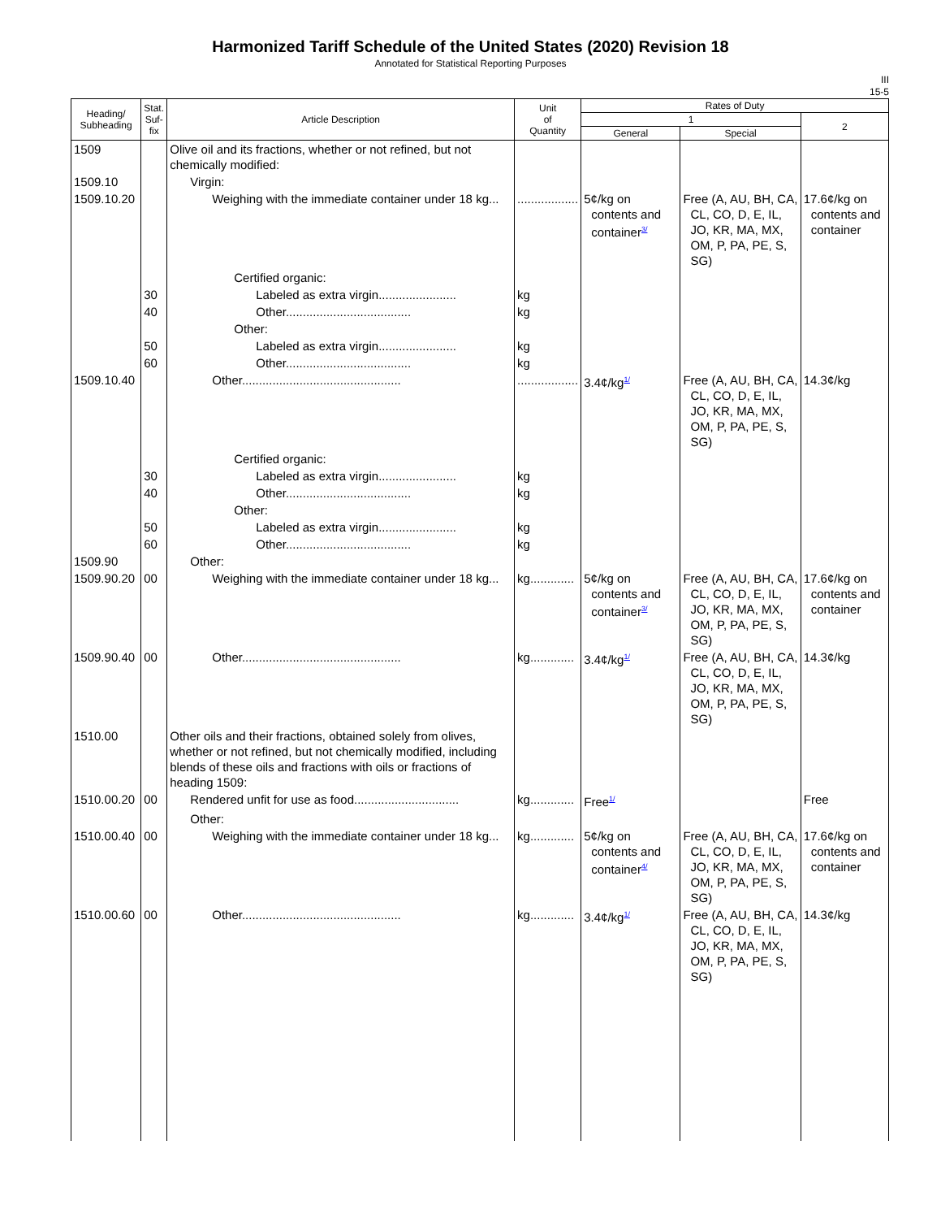Harmonized Tariff Schedule of the United States (2020) Revision 18
Annotated for Statistical Reporting Purposes
III
15-5
| Heading/ Subheading | Stat. Suf- fix | Article Description | Unit of Quantity | Rates of Duty | | |
| --- | --- | --- | --- | --- | --- | --- |
| | | | | 1 | | 2 |
| | | | | General | Special | |
| 1509 | | Olive oil and its fractions, whether or not refined, but not chemically modified: | | | | |
| 1509.10 | | Virgin: | | | | |
| 1509.10.20 | | Weighing with the immediate container under 18 kg... | .................. | 5¢/kg on contents and container<sup>3/</sup> | Free (A, AU, BH, CA, CL, CO, D, E, IL, JO, KR, MA, MX, OM, P, PA, PE, S, SG) | 17.6¢/kg on contents and container |
| | | Certified organic: | | | | |
| | 30 | Labeled as extra virgin....................... | kg | | | |
| | 40 | Other..................................... | kg | | | |
| | | Other: | | | | |
| | 50 | Labeled as extra virgin....................... | kg | | | |
| | 60 | Other..................................... | kg | | | |
| 1509.10.40 | | Other............................................... | .................. | 3.4¢/kg<sup>1/</sup> | Free (A, AU, BH, CA, CL, CO, D, E, IL, JO, KR, MA, MX, OM, P, PA, PE, S, SG) | 14.3¢/kg |
| | | Certified organic: | | | | |
| | 30 | Labeled as extra virgin....................... | kg | | | |
| | 40 | Other..................................... | kg | | | |
| | | Other: | | | | |
| | 50 | Labeled as extra virgin....................... | kg | | | |
| | 60 | Other..................................... | kg | | | |
| 1509.90 | | Other: | | | | |
| 1509.90.20 | 00 | Weighing with the immediate container under 18 kg... | kg............. | 5¢/kg on contents and container<sup>3/</sup> | Free (A, AU, BH, CA, CL, CO, D, E, IL, JO, KR, MA, MX, OM, P, PA, PE, S, SG) | 17.6¢/kg on contents and container |
| 1509.90.40 | 00 | Other............................................... | kg............. | 3.4¢/kg<sup>1/</sup> | Free (A, AU, BH, CA, CL, CO, D, E, IL, JO, KR, MA, MX, OM, P, PA, PE, S, SG) | 14.3¢/kg |
| 1510.00 | | Other oils and their fractions, obtained solely from olives, whether or not refined, but not chemically modified, including blends of these oils and fractions with oils or fractions of heading 1509: | | | | |
| 1510.00.20 | 00 | Rendered unfit for use as food............................... | kg............. | Free<sup>1/</sup> | | Free |
| | | Other: | | | | |
| 1510.00.40 | 00 | Weighing with the immediate container under 18 kg... | kg............. | 5¢/kg on contents and container<sup>4/</sup> | Free (A, AU, BH, CA, CL, CO, D, E, IL, JO, KR, MA, MX, OM, P, PA, PE, S, SG) | 17.6¢/kg on contents and container |
| 1510.00.60 | 00 | Other............................................... | kg............. | 3.4¢/kg<sup>1/</sup> | Free (A, AU, BH, CA, CL, CO, D, E, IL, JO, KR, MA, MX, OM, P, PA, PE, S, SG) | 14.3¢/kg |